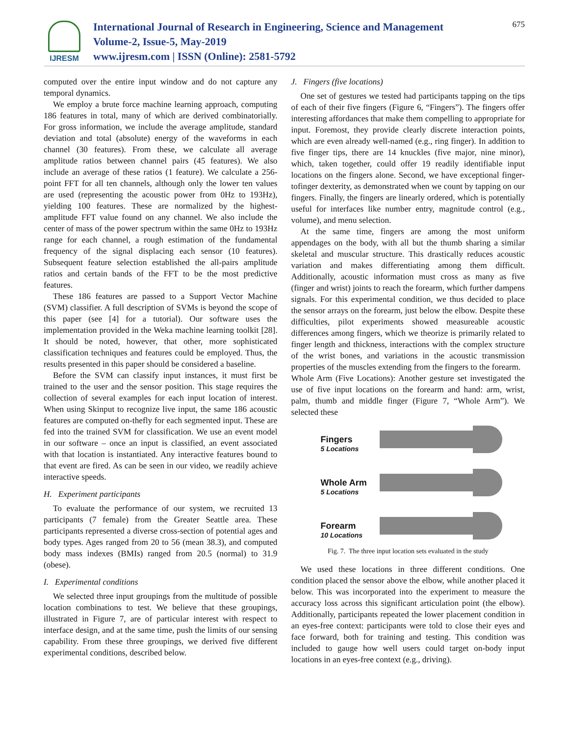IJRESM
International Journal of Research in Engineering, Science and Management
Volume-2, Issue-5, May-2019
www.ijresm.com | ISSN (Online): 2581-5792
675
computed over the entire input window and do not capture any temporal dynamics.
We employ a brute force machine learning approach, computing 186 features in total, many of which are derived combinatorially. For gross information, we include the average amplitude, standard deviation and total (absolute) energy of the waveforms in each channel (30 features). From these, we calculate all average amplitude ratios between channel pairs (45 features). We also include an average of these ratios (1 feature). We calculate a 256-point FFT for all ten channels, although only the lower ten values are used (representing the acoustic power from 0Hz to 193Hz), yielding 100 features. These are normalized by the highest-amplitude FFT value found on any channel. We also include the center of mass of the power spectrum within the same 0Hz to 193Hz range for each channel, a rough estimation of the fundamental frequency of the signal displacing each sensor (10 features). Subsequent feature selection established the all-pairs amplitude ratios and certain bands of the FFT to be the most predictive features.
These 186 features are passed to a Support Vector Machine (SVM) classifier. A full description of SVMs is beyond the scope of this paper (see [4] for a tutorial). Our software uses the implementation provided in the Weka machine learning toolkit [28]. It should be noted, however, that other, more sophisticated classification techniques and features could be employed. Thus, the results presented in this paper should be considered a baseline.
Before the SVM can classify input instances, it must first be trained to the user and the sensor position. This stage requires the collection of several examples for each input location of interest. When using Skinput to recognize live input, the same 186 acoustic features are computed on-thefly for each segmented input. These are fed into the trained SVM for classification. We use an event model in our software – once an input is classified, an event associated with that location is instantiated. Any interactive features bound to that event are fired. As can be seen in our video, we readily achieve interactive speeds.
H. Experiment participants
To evaluate the performance of our system, we recruited 13 participants (7 female) from the Greater Seattle area. These participants represented a diverse cross-section of potential ages and body types. Ages ranged from 20 to 56 (mean 38.3), and computed body mass indexes (BMIs) ranged from 20.5 (normal) to 31.9 (obese).
I. Experimental conditions
We selected three input groupings from the multitude of possible location combinations to test. We believe that these groupings, illustrated in Figure 7, are of particular interest with respect to interface design, and at the same time, push the limits of our sensing capability. From these three groupings, we derived five different experimental conditions, described below.
J. Fingers (five locations)
One set of gestures we tested had participants tapping on the tips of each of their five fingers (Figure 6, “Fingers”). The fingers offer interesting affordances that make them compelling to appropriate for input. Foremost, they provide clearly discrete interaction points, which are even already well-named (e.g., ring finger). In addition to five finger tips, there are 14 knuckles (five major, nine minor), which, taken together, could offer 19 readily identifiable input locations on the fingers alone. Second, we have exceptional finger-tofinger dexterity, as demonstrated when we count by tapping on our fingers. Finally, the fingers are linearly ordered, which is potentially useful for interfaces like number entry, magnitude control (e.g., volume), and menu selection.
At the same time, fingers are among the most uniform appendages on the body, with all but the thumb sharing a similar skeletal and muscular structure. This drastically reduces acoustic variation and makes differentiating among them difficult. Additionally, acoustic information must cross as many as five (finger and wrist) joints to reach the forearm, which further dampens signals. For this experimental condition, we thus decided to place the sensor arrays on the forearm, just below the elbow. Despite these difficulties, pilot experiments showed measureable acoustic differences among fingers, which we theorize is primarily related to finger length and thickness, interactions with the complex structure of the wrist bones, and variations in the acoustic transmission properties of the muscles extending from the fingers to the forearm.
Whole Arm (Five Locations): Another gesture set investigated the use of five input locations on the forearm and hand: arm, wrist, palm, thumb and middle finger (Figure 7, “Whole Arm”). We selected these
Fingers
5 Locations
Whole Arm
5 Locations
Forearm
10 Locations
Fig. 7. The three input location sets evaluated in the study
We used these locations in three different conditions. One condition placed the sensor above the elbow, while another placed it below. This was incorporated into the experiment to measure the accuracy loss across this significant articulation point (the elbow). Additionally, participants repeated the lower placement condition in an eyes-free context: participants were told to close their eyes and face forward, both for training and testing. This condition was included to gauge how well users could target on-body input locations in an eyes-free context (e.g., driving).